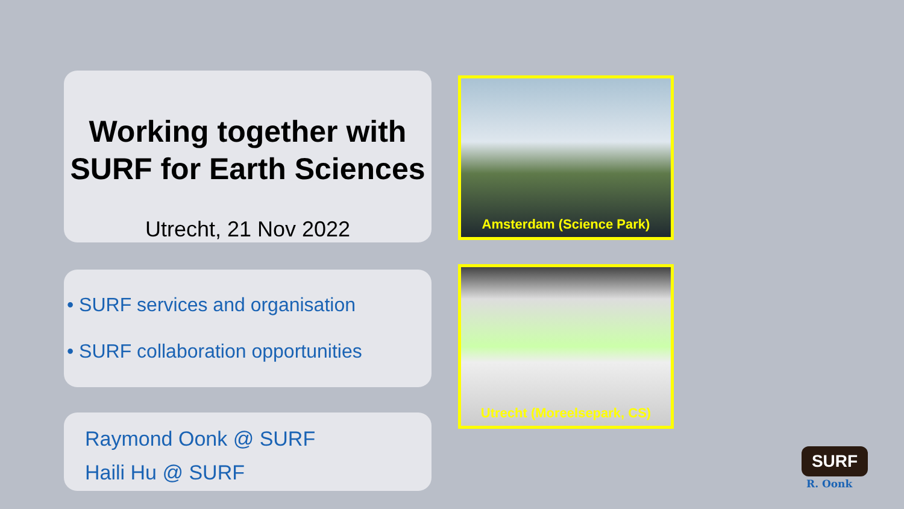Working together with SURF for Earth Sciences
Utrecht, 21 Nov 2022
• SURF services and organisation
• SURF collaboration opportunities
Raymond Oonk @ SURF
Haili Hu @ SURF
Amsterdam (Science Park)
Utrecht (Moreelsepark, CS)
SURF
R. Oonk